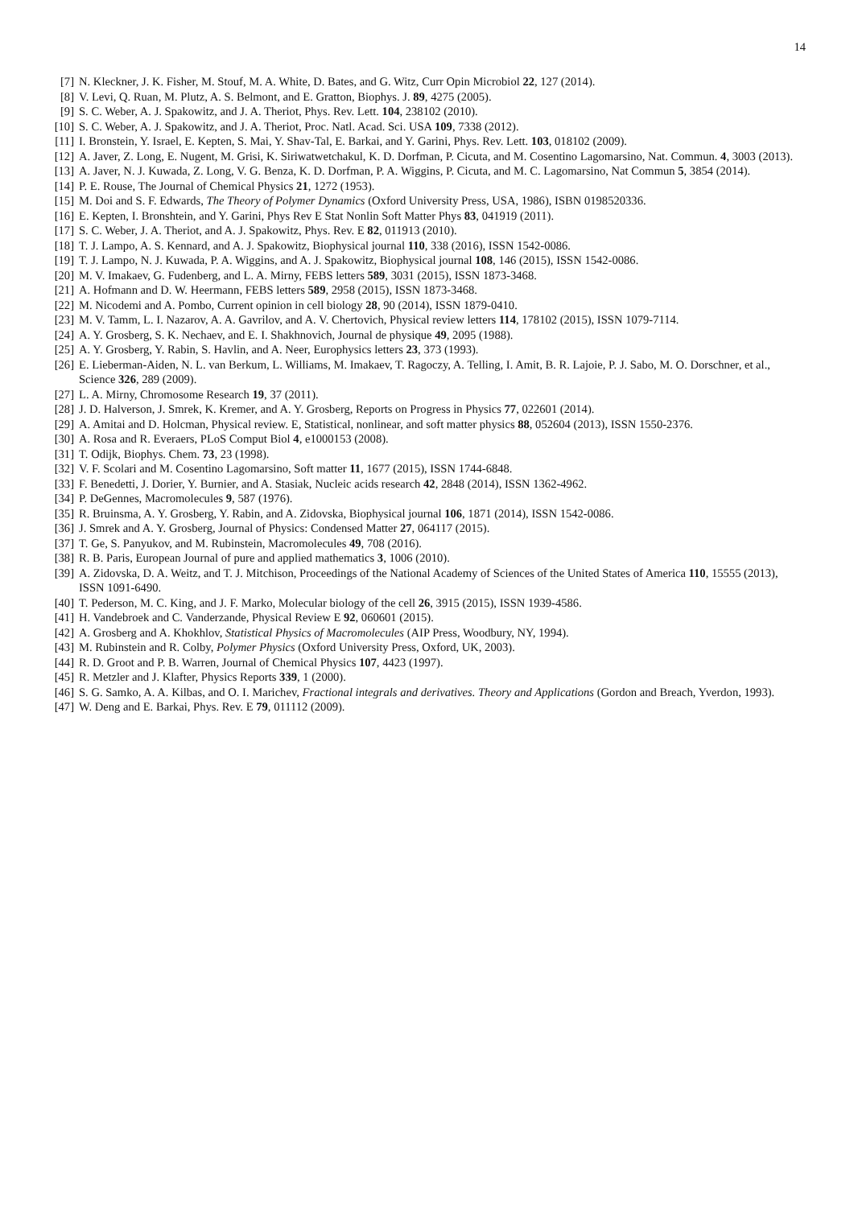14
[7] N. Kleckner, J. K. Fisher, M. Stouf, M. A. White, D. Bates, and G. Witz, Curr Opin Microbiol 22, 127 (2014).
[8] V. Levi, Q. Ruan, M. Plutz, A. S. Belmont, and E. Gratton, Biophys. J. 89, 4275 (2005).
[9] S. C. Weber, A. J. Spakowitz, and J. A. Theriot, Phys. Rev. Lett. 104, 238102 (2010).
[10] S. C. Weber, A. J. Spakowitz, and J. A. Theriot, Proc. Natl. Acad. Sci. USA 109, 7338 (2012).
[11] I. Bronstein, Y. Israel, E. Kepten, S. Mai, Y. Shav-Tal, E. Barkai, and Y. Garini, Phys. Rev. Lett. 103, 018102 (2009).
[12] A. Javer, Z. Long, E. Nugent, M. Grisi, K. Siriwatwetchakul, K. D. Dorfman, P. Cicuta, and M. Cosentino Lagomarsino, Nat. Commun. 4, 3003 (2013).
[13] A. Javer, N. J. Kuwada, Z. Long, V. G. Benza, K. D. Dorfman, P. A. Wiggins, P. Cicuta, and M. C. Lagomarsino, Nat Commun 5, 3854 (2014).
[14] P. E. Rouse, The Journal of Chemical Physics 21, 1272 (1953).
[15] M. Doi and S. F. Edwards, The Theory of Polymer Dynamics (Oxford University Press, USA, 1986), ISBN 0198520336.
[16] E. Kepten, I. Bronshtein, and Y. Garini, Phys Rev E Stat Nonlin Soft Matter Phys 83, 041919 (2011).
[17] S. C. Weber, J. A. Theriot, and A. J. Spakowitz, Phys. Rev. E 82, 011913 (2010).
[18] T. J. Lampo, A. S. Kennard, and A. J. Spakowitz, Biophysical journal 110, 338 (2016), ISSN 1542-0086.
[19] T. J. Lampo, N. J. Kuwada, P. A. Wiggins, and A. J. Spakowitz, Biophysical journal 108, 146 (2015), ISSN 1542-0086.
[20] M. V. Imakaev, G. Fudenberg, and L. A. Mirny, FEBS letters 589, 3031 (2015), ISSN 1873-3468.
[21] A. Hofmann and D. W. Heermann, FEBS letters 589, 2958 (2015), ISSN 1873-3468.
[22] M. Nicodemi and A. Pombo, Current opinion in cell biology 28, 90 (2014), ISSN 1879-0410.
[23] M. V. Tamm, L. I. Nazarov, A. A. Gavrilov, and A. V. Chertovich, Physical review letters 114, 178102 (2015), ISSN 1079-7114.
[24] A. Y. Grosberg, S. K. Nechaev, and E. I. Shakhnovich, Journal de physique 49, 2095 (1988).
[25] A. Y. Grosberg, Y. Rabin, S. Havlin, and A. Neer, Europhysics letters 23, 373 (1993).
[26] E. Lieberman-Aiden, N. L. van Berkum, L. Williams, M. Imakaev, T. Ragoczy, A. Telling, I. Amit, B. R. Lajoie, P. J. Sabo, M. O. Dorschner, et al., Science 326, 289 (2009).
[27] L. A. Mirny, Chromosome Research 19, 37 (2011).
[28] J. D. Halverson, J. Smrek, K. Kremer, and A. Y. Grosberg, Reports on Progress in Physics 77, 022601 (2014).
[29] A. Amitai and D. Holcman, Physical review. E, Statistical, nonlinear, and soft matter physics 88, 052604 (2013), ISSN 1550-2376.
[30] A. Rosa and R. Everaers, PLoS Comput Biol 4, e1000153 (2008).
[31] T. Odijk, Biophys. Chem. 73, 23 (1998).
[32] V. F. Scolari and M. Cosentino Lagomarsino, Soft matter 11, 1677 (2015), ISSN 1744-6848.
[33] F. Benedetti, J. Dorier, Y. Burnier, and A. Stasiak, Nucleic acids research 42, 2848 (2014), ISSN 1362-4962.
[34] P. DeGennes, Macromolecules 9, 587 (1976).
[35] R. Bruinsma, A. Y. Grosberg, Y. Rabin, and A. Zidovska, Biophysical journal 106, 1871 (2014), ISSN 1542-0086.
[36] J. Smrek and A. Y. Grosberg, Journal of Physics: Condensed Matter 27, 064117 (2015).
[37] T. Ge, S. Panyukov, and M. Rubinstein, Macromolecules 49, 708 (2016).
[38] R. B. Paris, European Journal of pure and applied mathematics 3, 1006 (2010).
[39] A. Zidovska, D. A. Weitz, and T. J. Mitchison, Proceedings of the National Academy of Sciences of the United States of America 110, 15555 (2013), ISSN 1091-6490.
[40] T. Pederson, M. C. King, and J. F. Marko, Molecular biology of the cell 26, 3915 (2015), ISSN 1939-4586.
[41] H. Vandebroek and C. Vanderzande, Physical Review E 92, 060601 (2015).
[42] A. Grosberg and A. Khokhlov, Statistical Physics of Macromolecules (AIP Press, Woodbury, NY, 1994).
[43] M. Rubinstein and R. Colby, Polymer Physics (Oxford University Press, Oxford, UK, 2003).
[44] R. D. Groot and P. B. Warren, Journal of Chemical Physics 107, 4423 (1997).
[45] R. Metzler and J. Klafter, Physics Reports 339, 1 (2000).
[46] S. G. Samko, A. A. Kilbas, and O. I. Marichev, Fractional integrals and derivatives. Theory and Applications (Gordon and Breach, Yverdon, 1993).
[47] W. Deng and E. Barkai, Phys. Rev. E 79, 011112 (2009).